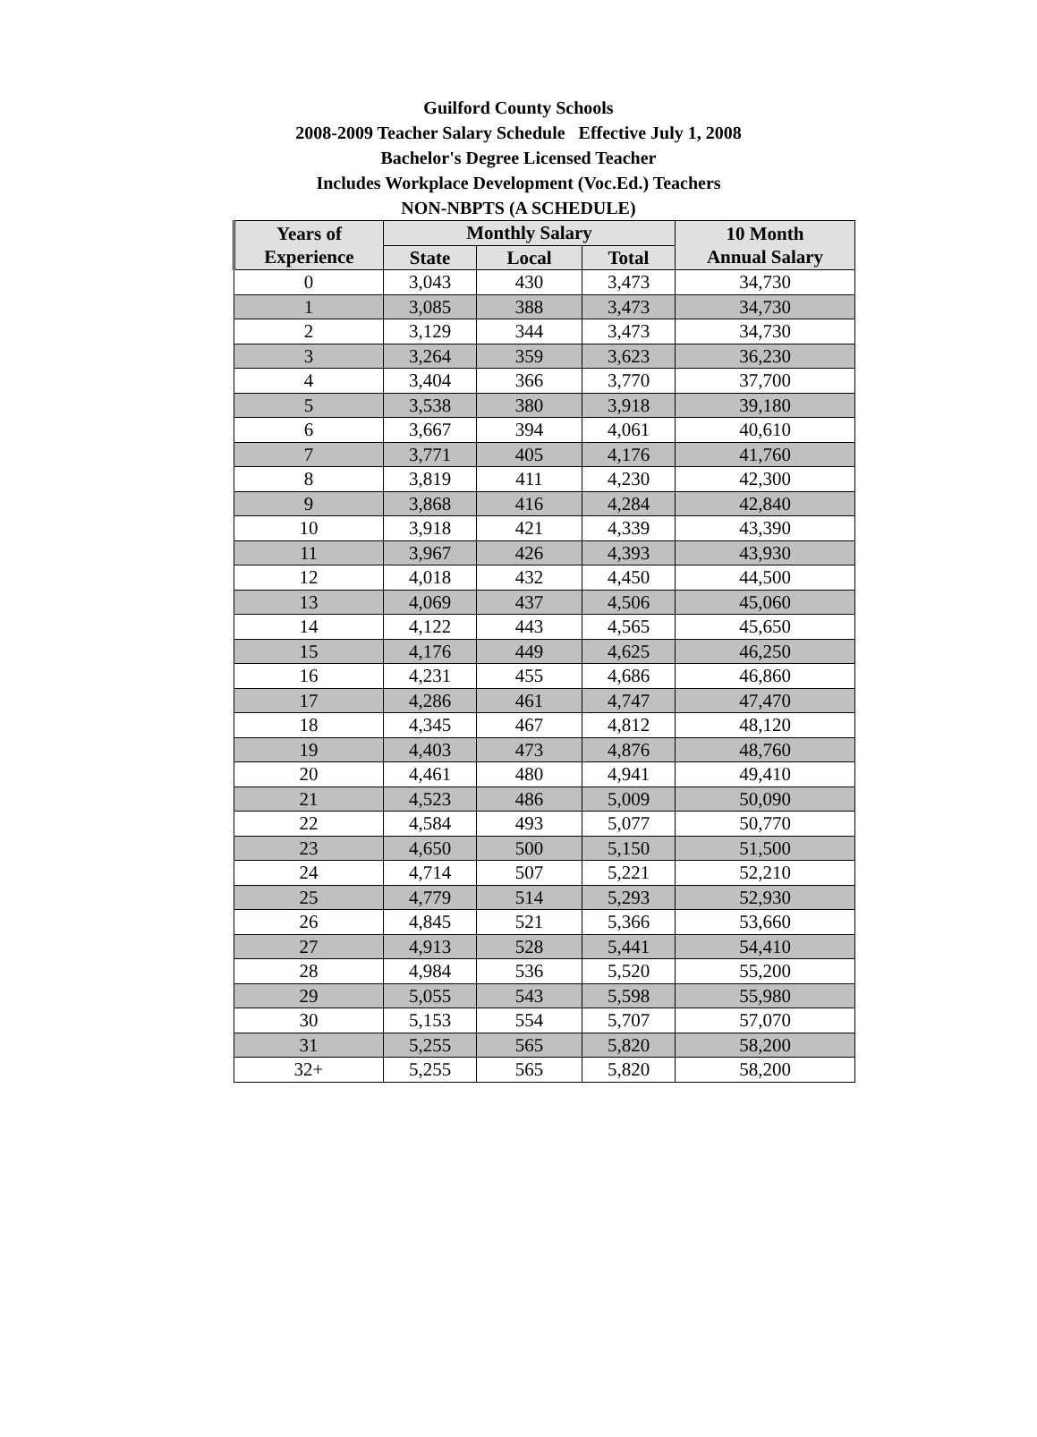Guilford County Schools
2008-2009 Teacher Salary Schedule Effective July 1, 2008
Bachelor's Degree Licensed Teacher
Includes Workplace Development (Voc.Ed.) Teachers
NON-NBPTS (A SCHEDULE)
| Years of Experience | Monthly Salary | | | 10 Month Annual Salary |
| --- | --- | --- | --- | --- |
| | State | Local | Total | |
| 0 | 3,043 | 430 | 3,473 | 34,730 |
| 1 | 3,085 | 388 | 3,473 | 34,730 |
| 2 | 3,129 | 344 | 3,473 | 34,730 |
| 3 | 3,264 | 359 | 3,623 | 36,230 |
| 4 | 3,404 | 366 | 3,770 | 37,700 |
| 5 | 3,538 | 380 | 3,918 | 39,180 |
| 6 | 3,667 | 394 | 4,061 | 40,610 |
| 7 | 3,771 | 405 | 4,176 | 41,760 |
| 8 | 3,819 | 411 | 4,230 | 42,300 |
| 9 | 3,868 | 416 | 4,284 | 42,840 |
| 10 | 3,918 | 421 | 4,339 | 43,390 |
| 11 | 3,967 | 426 | 4,393 | 43,930 |
| 12 | 4,018 | 432 | 4,450 | 44,500 |
| 13 | 4,069 | 437 | 4,506 | 45,060 |
| 14 | 4,122 | 443 | 4,565 | 45,650 |
| 15 | 4,176 | 449 | 4,625 | 46,250 |
| 16 | 4,231 | 455 | 4,686 | 46,860 |
| 17 | 4,286 | 461 | 4,747 | 47,470 |
| 18 | 4,345 | 467 | 4,812 | 48,120 |
| 19 | 4,403 | 473 | 4,876 | 48,760 |
| 20 | 4,461 | 480 | 4,941 | 49,410 |
| 21 | 4,523 | 486 | 5,009 | 50,090 |
| 22 | 4,584 | 493 | 5,077 | 50,770 |
| 23 | 4,650 | 500 | 5,150 | 51,500 |
| 24 | 4,714 | 507 | 5,221 | 52,210 |
| 25 | 4,779 | 514 | 5,293 | 52,930 |
| 26 | 4,845 | 521 | 5,366 | 53,660 |
| 27 | 4,913 | 528 | 5,441 | 54,410 |
| 28 | 4,984 | 536 | 5,520 | 55,200 |
| 29 | 5,055 | 543 | 5,598 | 55,980 |
| 30 | 5,153 | 554 | 5,707 | 57,070 |
| 31 | 5,255 | 565 | 5,820 | 58,200 |
| 32+ | 5,255 | 565 | 5,820 | 58,200 |